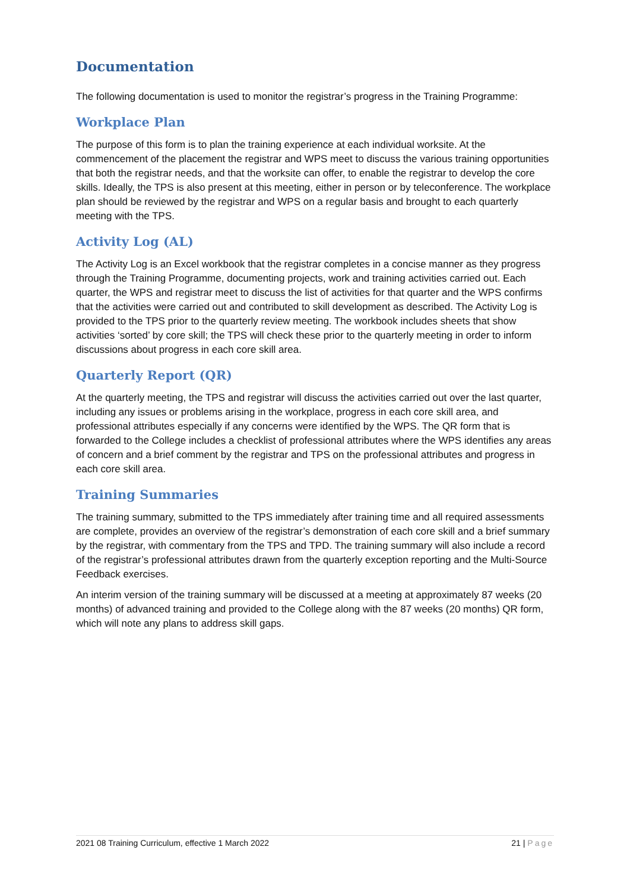Documentation
The following documentation is used to monitor the registrar’s progress in the Training Programme:
Workplace Plan
The purpose of this form is to plan the training experience at each individual worksite. At the commencement of the placement the registrar and WPS meet to discuss the various training opportunities that both the registrar needs, and that the worksite can offer, to enable the registrar to develop the core skills. Ideally, the TPS is also present at this meeting, either in person or by teleconference. The workplace plan should be reviewed by the registrar and WPS on a regular basis and brought to each quarterly meeting with the TPS.
Activity Log (AL)
The Activity Log is an Excel workbook that the registrar completes in a concise manner as they progress through the Training Programme, documenting projects, work and training activities carried out. Each quarter, the WPS and registrar meet to discuss the list of activities for that quarter and the WPS confirms that the activities were carried out and contributed to skill development as described. The Activity Log is provided to the TPS prior to the quarterly review meeting. The workbook includes sheets that show activities ‘sorted’ by core skill; the TPS will check these prior to the quarterly meeting in order to inform discussions about progress in each core skill area.
Quarterly Report (QR)
At the quarterly meeting, the TPS and registrar will discuss the activities carried out over the last quarter, including any issues or problems arising in the workplace, progress in each core skill area, and professional attributes especially if any concerns were identified by the WPS. The QR form that is forwarded to the College includes a checklist of professional attributes where the WPS identifies any areas of concern and a brief comment by the registrar and TPS on the professional attributes and progress in each core skill area.
Training Summaries
The training summary, submitted to the TPS immediately after training time and all required assessments are complete, provides an overview of the registrar’s demonstration of each core skill and a brief summary by the registrar, with commentary from the TPS and TPD. The training summary will also include a record of the registrar’s professional attributes drawn from the quarterly exception reporting and the Multi-Source Feedback exercises.
An interim version of the training summary will be discussed at a meeting at approximately 87 weeks (20 months) of advanced training and provided to the College along with the 87 weeks (20 months) QR form, which will note any plans to address skill gaps.
2021 08 Training Curriculum, effective 1 March 2022 21 | Page